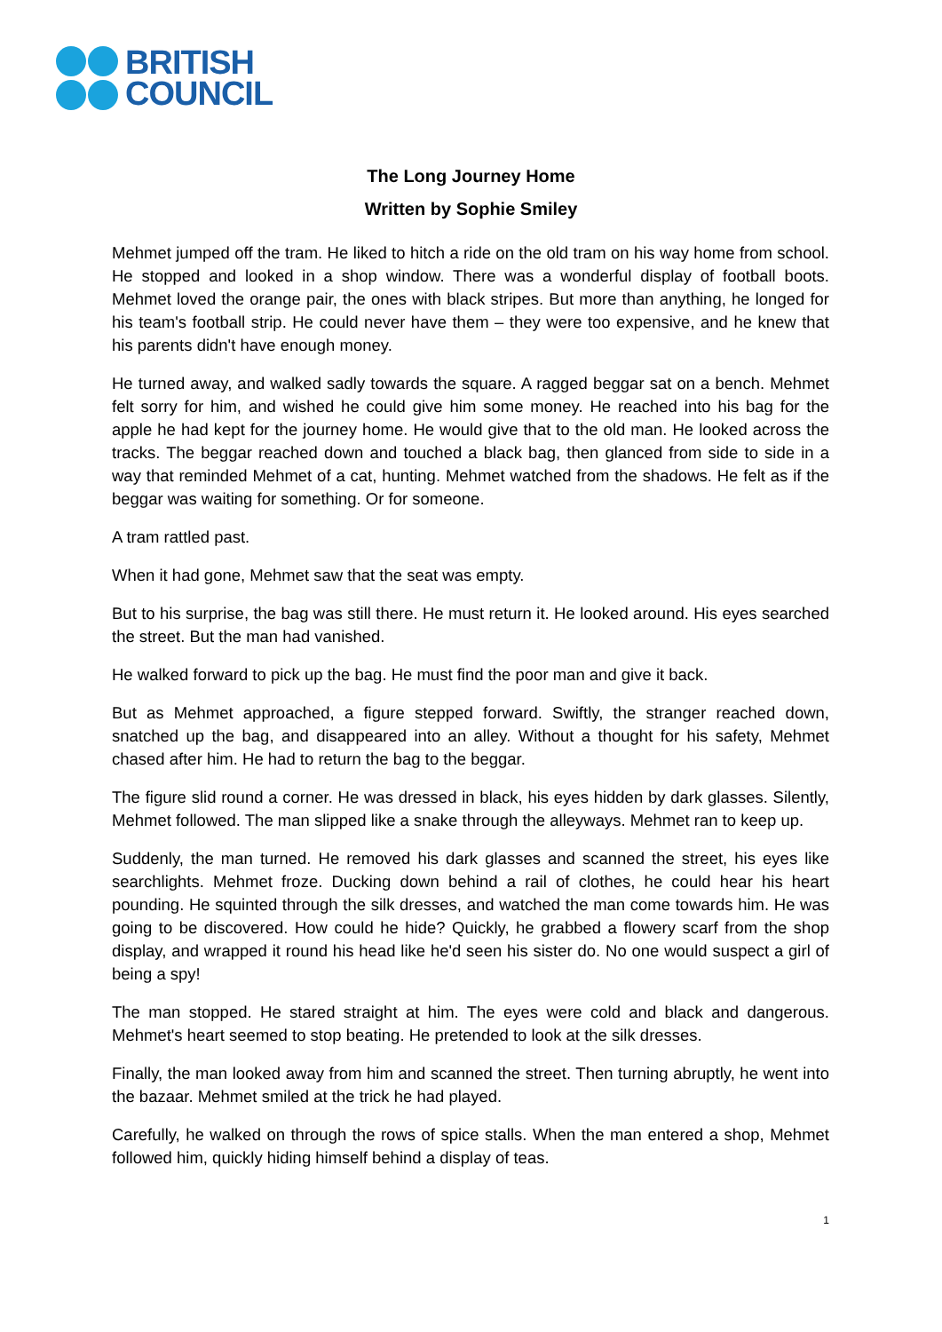BRITISH
COUNCIL
The Long Journey Home
Written by Sophie Smiley
Mehmet jumped off the tram. He liked to hitch a ride on the old tram on his way home from school. He stopped and looked in a shop window. There was a wonderful display of football boots. Mehmet loved the orange pair, the ones with black stripes. But more than anything, he longed for his team's football strip. He could never have them – they were too expensive, and he knew that his parents didn't have enough money.
He turned away, and walked sadly towards the square. A ragged beggar sat on a bench. Mehmet felt sorry for him, and wished he could give him some money. He reached into his bag for the apple he had kept for the journey home. He would give that to the old man. He looked across the tracks. The beggar reached down and touched a black bag, then glanced from side to side in a way that reminded Mehmet of a cat, hunting. Mehmet watched from the shadows. He felt as if the beggar was waiting for something. Or for someone.
A tram rattled past.
When it had gone, Mehmet saw that the seat was empty.
But to his surprise, the bag was still there. He must return it. He looked around. His eyes searched the street. But the man had vanished.
He walked forward to pick up the bag. He must find the poor man and give it back.
But as Mehmet approached, a figure stepped forward. Swiftly, the stranger reached down, snatched up the bag, and disappeared into an alley. Without a thought for his safety, Mehmet chased after him. He had to return the bag to the beggar.
The figure slid round a corner. He was dressed in black, his eyes hidden by dark glasses. Silently, Mehmet followed. The man slipped like a snake through the alleyways. Mehmet ran to keep up.
Suddenly, the man turned. He removed his dark glasses and scanned the street, his eyes like searchlights. Mehmet froze. Ducking down behind a rail of clothes, he could hear his heart pounding. He squinted through the silk dresses, and watched the man come towards him. He was going to be discovered. How could he hide? Quickly, he grabbed a flowery scarf from the shop display, and wrapped it round his head like he'd seen his sister do. No one would suspect a girl of being a spy!
The man stopped. He stared straight at him. The eyes were cold and black and dangerous. Mehmet's heart seemed to stop beating. He pretended to look at the silk dresses.
Finally, the man looked away from him and scanned the street. Then turning abruptly, he went into the bazaar. Mehmet smiled at the trick he had played.
Carefully, he walked on through the rows of spice stalls. When the man entered a shop, Mehmet followed him, quickly hiding himself behind a display of teas.
1